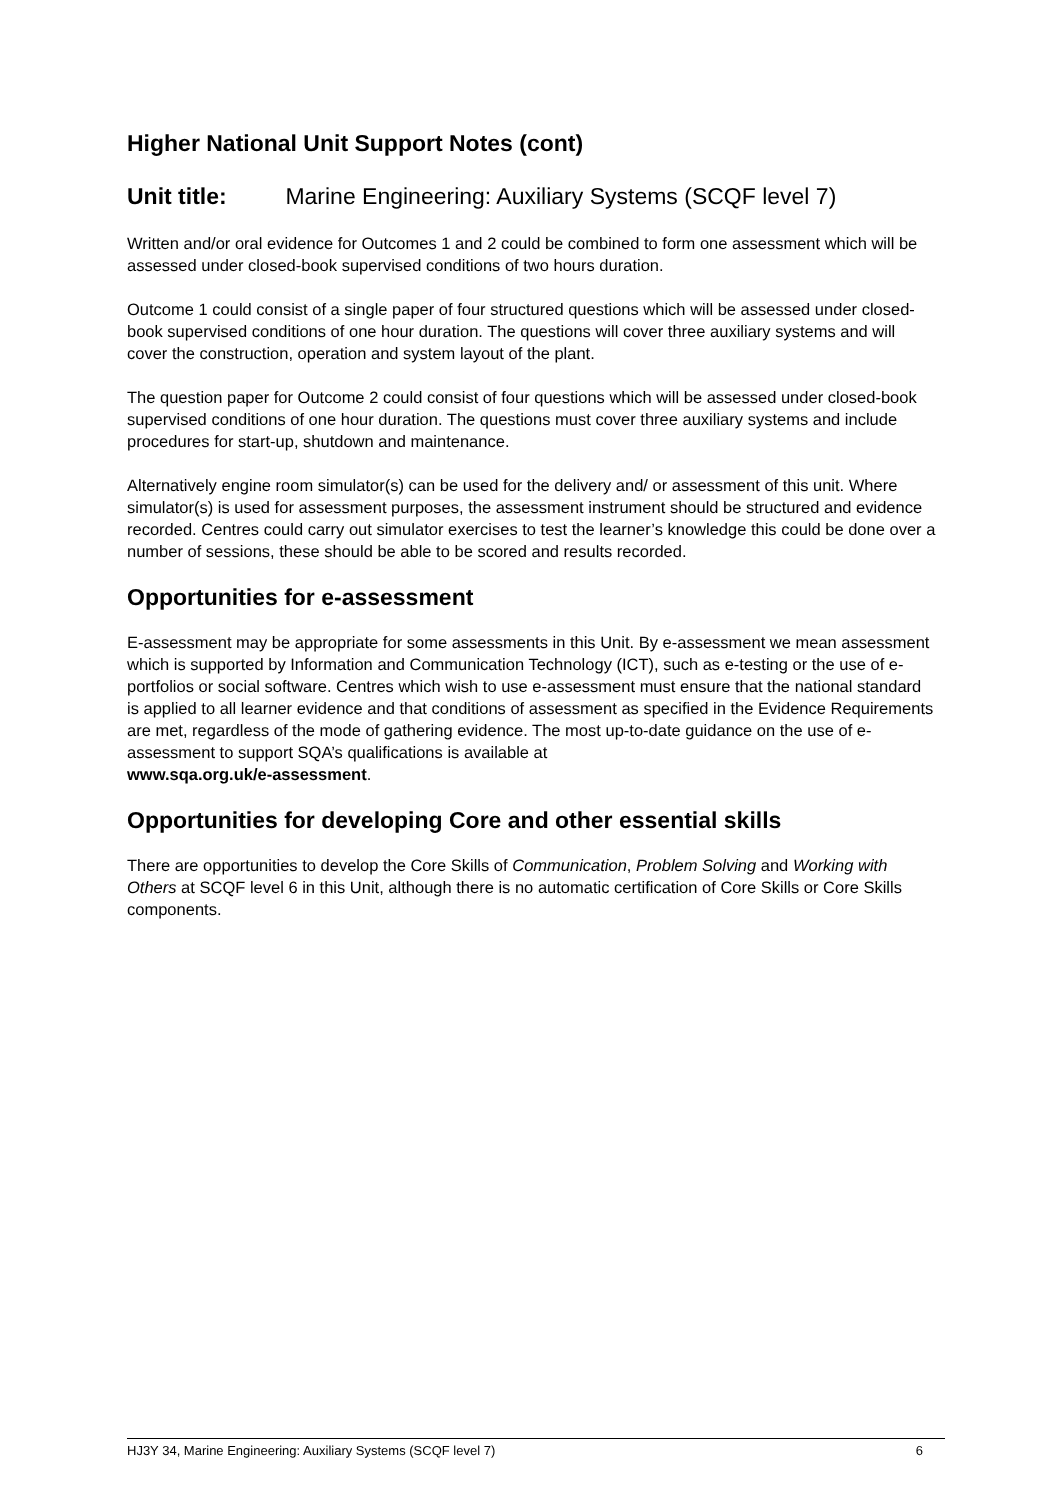Higher National Unit Support Notes (cont)
Unit title: Marine Engineering: Auxiliary Systems (SCQF level 7)
Written and/or oral evidence for Outcomes 1 and 2 could be combined to form one assessment which will be assessed under closed-book supervised conditions of two hours duration.
Outcome 1 could consist of a single paper of four structured questions which will be assessed under closed-book supervised conditions of one hour duration. The questions will cover three auxiliary systems and will cover the construction, operation and system layout of the plant.
The question paper for Outcome 2 could consist of four questions which will be assessed under closed-book supervised conditions of one hour duration. The questions must cover three auxiliary systems and include procedures for start-up, shutdown and maintenance.
Alternatively engine room simulator(s) can be used for the delivery and/ or assessment of this unit. Where simulator(s) is used for assessment purposes, the assessment instrument should be structured and evidence recorded. Centres could carry out simulator exercises to test the learner’s knowledge this could be done over a number of sessions, these should be able to be scored and results recorded.
Opportunities for e-assessment
E-assessment may be appropriate for some assessments in this Unit. By e-assessment we mean assessment which is supported by Information and Communication Technology (ICT), such as e-testing or the use of e-portfolios or social software. Centres which wish to use e-assessment must ensure that the national standard is applied to all learner evidence and that conditions of assessment as specified in the Evidence Requirements are met, regardless of the mode of gathering evidence. The most up-to-date guidance on the use of e-assessment to support SQA’s qualifications is available at
www.sqa.org.uk/e-assessment.
Opportunities for developing Core and other essential skills
There are opportunities to develop the Core Skills of Communication, Problem Solving and Working with Others at SCQF level 6 in this Unit, although there is no automatic certification of Core Skills or Core Skills components.
HJ3Y 34, Marine Engineering: Auxiliary Systems (SCQF level 7) 6